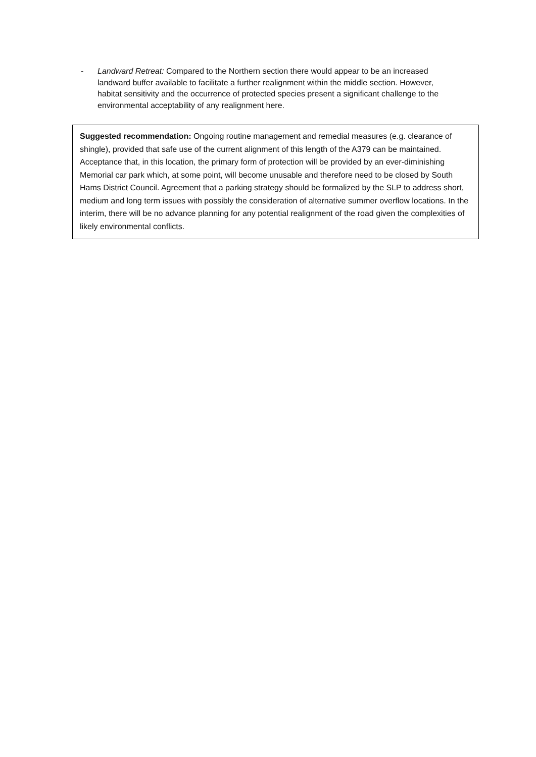- Landward Retreat: Compared to the Northern section there would appear to be an increased landward buffer available to facilitate a further realignment within the middle section. However, habitat sensitivity and the occurrence of protected species present a significant challenge to the environmental acceptability of any realignment here.
Suggested recommendation: Ongoing routine management and remedial measures (e.g. clearance of shingle), provided that safe use of the current alignment of this length of the A379 can be maintained. Acceptance that, in this location, the primary form of protection will be provided by an ever-diminishing Memorial car park which, at some point, will become unusable and therefore need to be closed by South Hams District Council. Agreement that a parking strategy should be formalized by the SLP to address short, medium and long term issues with possibly the consideration of alternative summer overflow locations. In the interim, there will be no advance planning for any potential realignment of the road given the complexities of likely environmental conflicts.